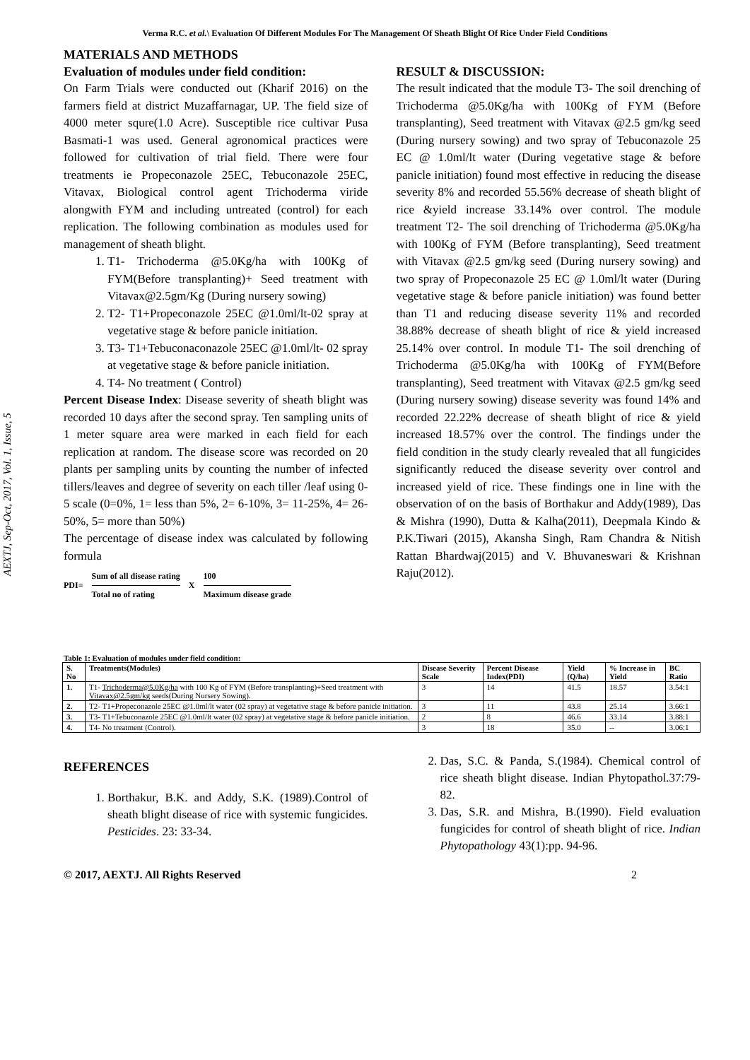Verma R.C. et al.\ Evaluation Of Different Modules For The Management Of Sheath Blight Of Rice Under Field Conditions
AEXTJ, Sep-Oct, 2017, Vol. 1, Issue, 5
MATERIALS AND METHODS
Evaluation of modules under field condition:
On Farm Trials were conducted out (Kharif 2016) on the farmers field at district Muzaffarnagar, UP. The field size of 4000 meter squre(1.0 Acre). Susceptible rice cultivar Pusa Basmati-1 was used. General agronomical practices were followed for cultivation of trial field. There were four treatments ie Propeconazole 25EC, Tebuconazole 25EC, Vitavax, Biological control agent Trichoderma viride alongwith FYM and including untreated (control) for each replication. The following combination as modules used for management of sheath blight.
1. T1- Trichoderma @5.0Kg/ha with 100Kg of FYM(Before transplanting)+ Seed treatment with Vitavax@2.5gm/Kg (During nursery sowing)
2. T2- T1+Propeconazole 25EC @1.0ml/lt-02 spray at vegetative stage & before panicle initiation.
3. T3- T1+Tebuconaconazole 25EC @1.0ml/lt- 02 spray at vegetative stage & before panicle initiation.
4. T4- No treatment ( Control)
Percent Disease Index: Disease severity of sheath blight was recorded 10 days after the second spray. Ten sampling units of 1 meter square area were marked in each field for each replication at random. The disease score was recorded on 20 plants per sampling units by counting the number of infected tillers/leaves and degree of severity on each tiller /leaf using 0-5 scale (0=0%, 1= less than 5%, 2= 6-10%, 3= 11-25%, 4= 26-50%, 5= more than 50%)
The percentage of disease index was calculated by following formula
PDI= Sum of all disease rating
Total no of rating X 100
Maximum disease grade
RESULT & DISCUSSION:
The result indicated that the module T3- The soil drenching of Trichoderma @5.0Kg/ha with 100Kg of FYM (Before transplanting), Seed treatment with Vitavax @2.5 gm/kg seed (During nursery sowing) and two spray of Tebuconazole 25 EC @ 1.0ml/lt water (During vegetative stage & before panicle initiation) found most effective in reducing the disease severity 8% and recorded 55.56% decrease of sheath blight of rice &yield increase 33.14% over control. The module treatment T2- The soil drenching of Trichoderma @5.0Kg/ha with 100Kg of FYM (Before transplanting), Seed treatment with Vitavax @2.5 gm/kg seed (During nursery sowing) and two spray of Propeconazole 25 EC @ 1.0ml/lt water (During vegetative stage & before panicle initiation) was found better than T1 and reducing disease severity 11% and recorded 38.88% decrease of sheath blight of rice & yield increased 25.14% over control. In module T1- The soil drenching of Trichoderma @5.0Kg/ha with 100Kg of FYM(Before transplanting), Seed treatment with Vitavax @2.5 gm/kg seed (During nursery sowing) disease severity was found 14% and recorded 22.22% decrease of sheath blight of rice & yield increased 18.57% over the control. The findings under the field condition in the study clearly revealed that all fungicides significantly reduced the disease severity over control and increased yield of rice. These findings one in line with the observation of on the basis of Borthakur and Addy(1989), Das & Mishra (1990), Dutta & Kalha(2011), Deepmala Kindo & P.K.Tiwari (2015), Akansha Singh, Ram Chandra & Nitish Rattan Bhardwaj(2015) and V. Bhuvaneswari & Krishnan Raju(2012).
Table 1: Evaluation of modules under field condition:
| S. No | Treatments(Modules) | Disease Severity Scale | Percent Disease Index(PDI) | Yield (Q/ha) | % Increase in Yield | BC Ratio |
| --- | --- | --- | --- | --- | --- | --- |
| 1. | T1- Trichoderma@5.0Kg/ha with 100 Kg of FYM (Before transplanting)+Seed treatment with Vitavax@2.5gm/kg seeds(During Nursery Sowing). | 3 | 14 | 41.5 | 18.57 | 3.54:1 |
| 2. | T2- T1+Propeconazole 25EC @1.0ml/lt water (02 spray) at vegetative stage & before panicle initiation. | 3 | 11 | 43.8 | 25.14 | 3.66:1 |
| 3. | T3- T1+Tebuconazole 25EC @1.0ml/lt water (02 spray) at vegetative stage & before panicle initiation. | 2 | 8 | 46.6 | 33.14 | 3.88:1 |
| 4. | T4- No treatment (Control). | 3 | 18 | 35.0 | -- | 3.06:1 |
REFERENCES
1. Borthakur, B.K. and Addy, S.K. (1989).Control of sheath blight disease of rice with systemic fungicides. Pesticides. 23: 33-34.
2. Das, S.C. & Panda, S.(1984). Chemical control of rice sheath blight disease. Indian Phytopathol.37:79-82.
3. Das, S.R. and Mishra, B.(1990). Field evaluation fungicides for control of sheath blight of rice. Indian Phytopathology 43(1):pp. 94-96.
© 2017, AEXTJ. All Rights Reserved 2